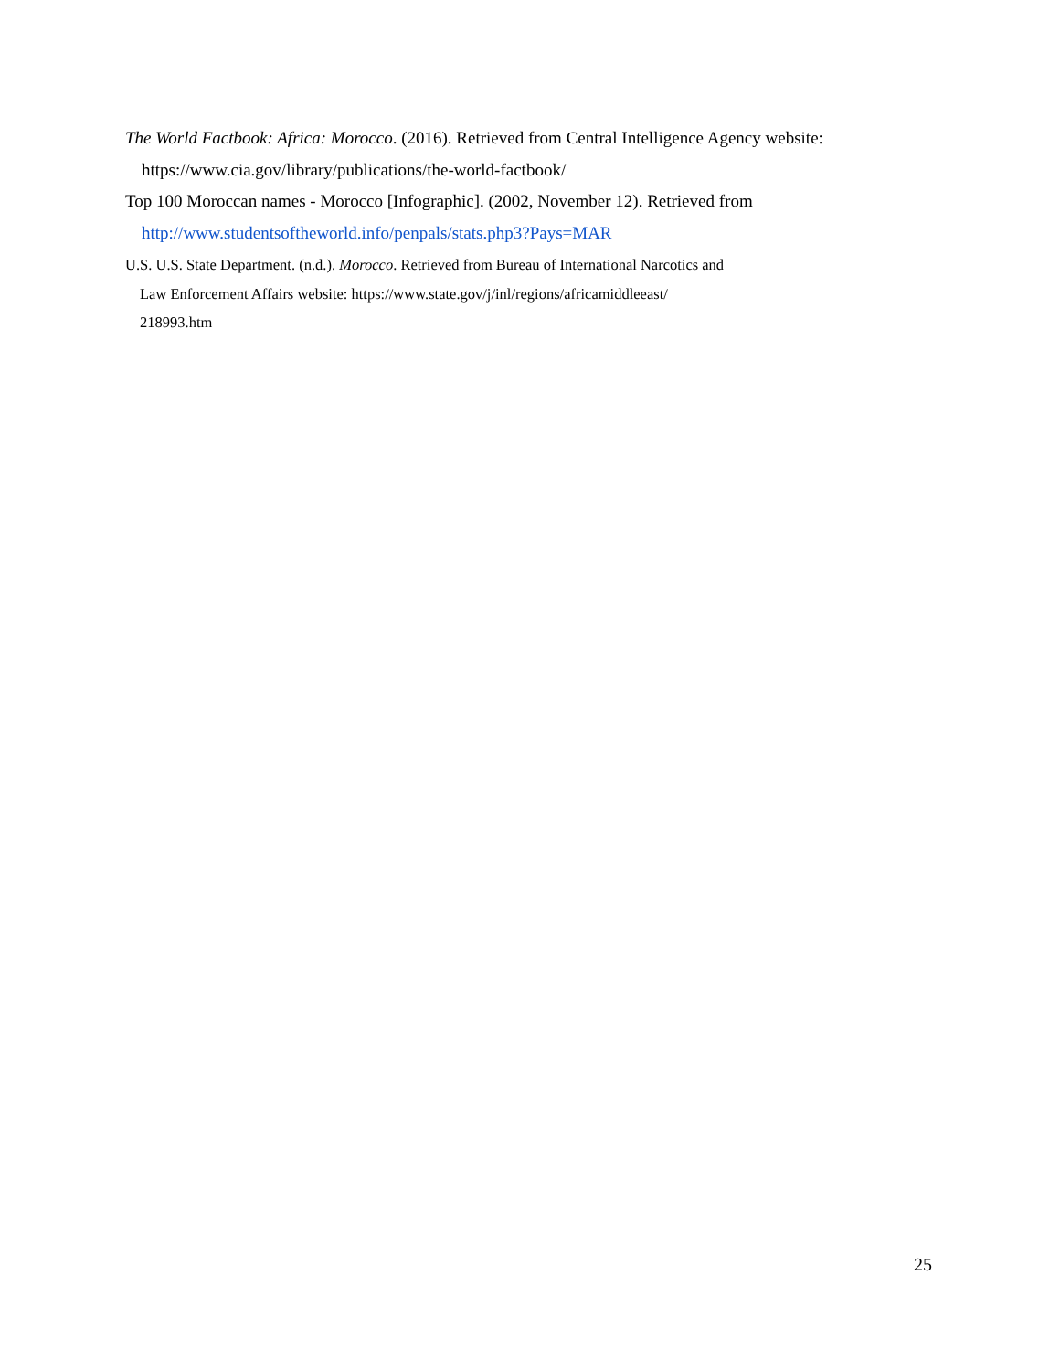The World Factbook: Africa: Morocco. (2016). Retrieved from Central Intelligence Agency website: https://www.cia.gov/library/publications/the-world-factbook/
Top 100 Moroccan names - Morocco [Infographic]. (2002, November 12). Retrieved from http://www.studentsoftheworld.info/penpals/stats.php3?Pays=MAR
U.S. U.S. State Department. (n.d.). Morocco. Retrieved from Bureau of International Narcotics and
Law Enforcement Affairs website: https://www.state.gov/j/inl/regions/africamiddleeast/
218993.htm
25